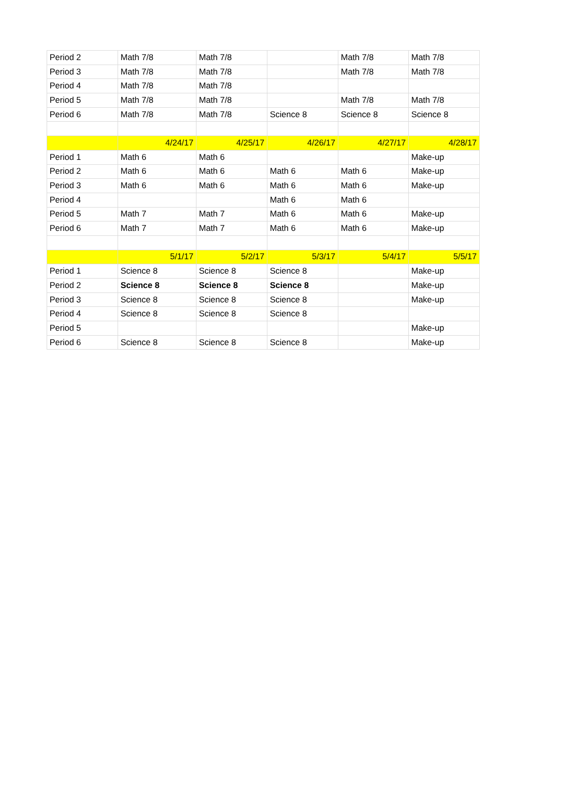| Period 2 | Math 7/8 | Math 7/8 | | Math 7/8 | Math 7/8 |
| Period 3 | Math 7/8 | Math 7/8 | | Math 7/8 | Math 7/8 |
| Period 4 | Math 7/8 | Math 7/8 | | | |
| Period 5 | Math 7/8 | Math 7/8 | | Math 7/8 | Math 7/8 |
| Period 6 | Math 7/8 | Math 7/8 | Science 8 | Science 8 | Science 8 |
| | 4/24/17 | 4/25/17 | 4/26/17 | 4/27/17 | 4/28/17 |
| Period 1 | Math 6 | Math 6 | | | Make-up |
| Period 2 | Math 6 | Math 6 | Math 6 | Math 6 | Make-up |
| Period 3 | Math 6 | Math 6 | Math 6 | Math 6 | Make-up |
| Period 4 | | | Math 6 | Math 6 | |
| Period 5 | Math 7 | Math 7 | Math 6 | Math 6 | Make-up |
| Period 6 | Math 7 | Math 7 | Math 6 | Math 6 | Make-up |
| | 5/1/17 | 5/2/17 | 5/3/17 | 5/4/17 | 5/5/17 |
| Period 1 | Science 8 | Science 8 | Science 8 | | Make-up |
| Period 2 | Science 8 | Science 8 | Science 8 | | Make-up |
| Period 3 | Science 8 | Science 8 | Science 8 | | Make-up |
| Period 4 | Science 8 | Science 8 | Science 8 | | |
| Period 5 | | | | | Make-up |
| Period 6 | Science 8 | Science 8 | Science 8 | | Make-up |